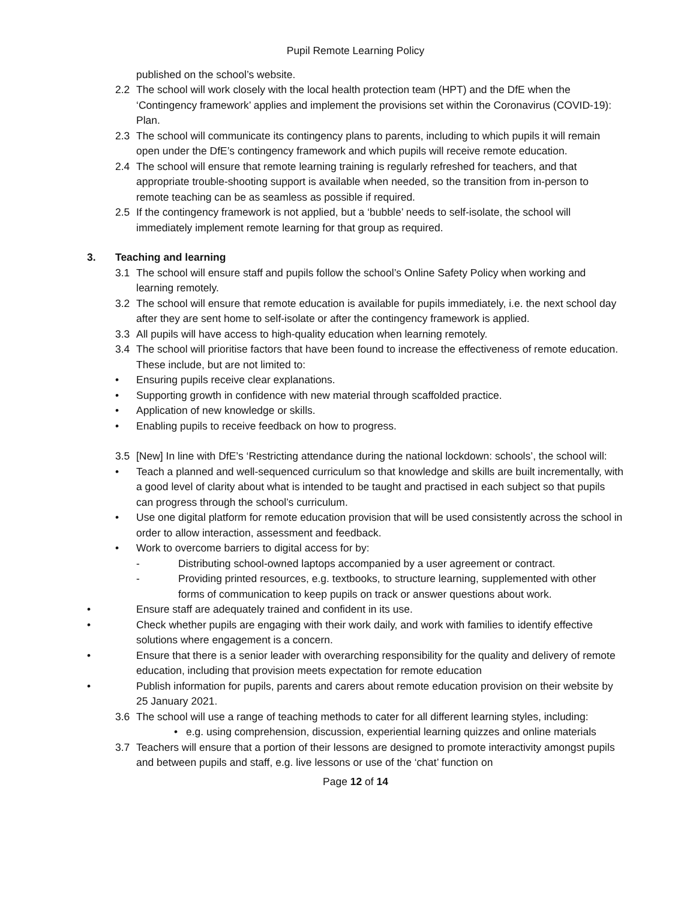Pupil Remote Learning Policy
published on the school’s website.
2.2 The school will work closely with the local health protection team (HPT) and the DfE when the ‘Contingency framework’ applies and implement the provisions set within the Coronavirus (COVID-19): Plan.
2.3 The school will communicate its contingency plans to parents, including to which pupils it will remain open under the DfE’s contingency framework and which pupils will receive remote education.
2.4 The school will ensure that remote learning training is regularly refreshed for teachers, and that appropriate trouble-shooting support is available when needed, so the transition from in-person to remote teaching can be as seamless as possible if required.
2.5 If the contingency framework is not applied, but a ‘bubble’ needs to self-isolate, the school will immediately implement remote learning for that group as required.
3. Teaching and learning
3.1 The school will ensure staff and pupils follow the school’s Online Safety Policy when working and learning remotely.
3.2 The school will ensure that remote education is available for pupils immediately, i.e. the next school day after they are sent home to self-isolate or after the contingency framework is applied.
3.3 All pupils will have access to high-quality education when learning remotely.
3.4 The school will prioritise factors that have been found to increase the effectiveness of remote education. These include, but are not limited to:
• Ensuring pupils receive clear explanations.
• Supporting growth in confidence with new material through scaffolded practice.
• Application of new knowledge or skills.
• Enabling pupils to receive feedback on how to progress.
3.5 [New] In line with DfE’s ‘Restricting attendance during the national lockdown: schools’, the school will:
• Teach a planned and well-sequenced curriculum so that knowledge and skills are built incrementally, with a good level of clarity about what is intended to be taught and practised in each subject so that pupils can progress through the school’s curriculum.
• Use one digital platform for remote education provision that will be used consistently across the school in order to allow interaction, assessment and feedback.
• Work to overcome barriers to digital access for by:
- Distributing school-owned laptops accompanied by a user agreement or contract.
- Providing printed resources, e.g. textbooks, to structure learning, supplemented with other forms of communication to keep pupils on track or answer questions about work.
• Ensure staff are adequately trained and confident in its use.
• Check whether pupils are engaging with their work daily, and work with families to identify effective solutions where engagement is a concern.
• Ensure that there is a senior leader with overarching responsibility for the quality and delivery of remote education, including that provision meets expectation for remote education
• Publish information for pupils, parents and carers about remote education provision on their website by 25 January 2021.
3.6 The school will use a range of teaching methods to cater for all different learning styles, including:
• e.g. using comprehension, discussion, experiential learning quizzes and online materials
3.7 Teachers will ensure that a portion of their lessons are designed to promote interactivity amongst pupils and between pupils and staff, e.g. live lessons or use of the ‘chat’ function on
Page 12 of 14